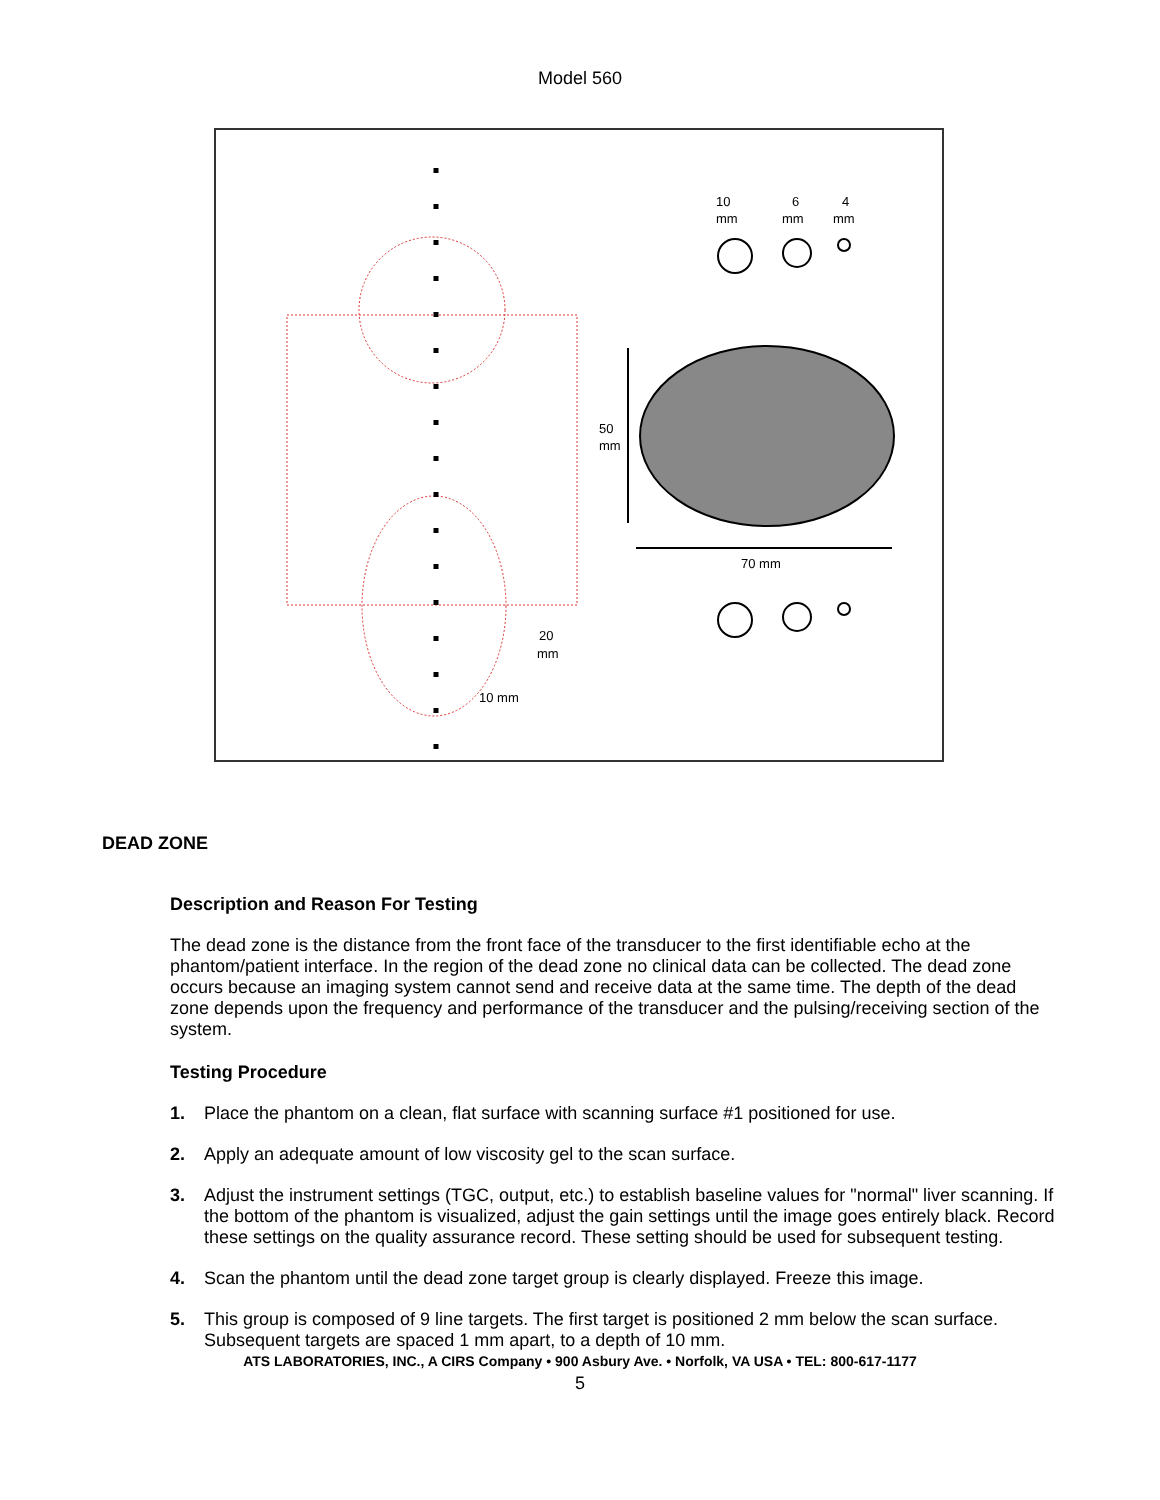Model 560
50
mm
70 mm
20
mm
10 mm
10
mm
6
mm
4
mm
DEAD ZONE
Description and Reason For Testing
The dead zone is the distance from the front face of the transducer to the first identifiable echo at the phantom/patient interface. In the region of the dead zone no clinical data can be collected. The dead zone occurs because an imaging system cannot send and receive data at the same time. The depth of the dead zone depends upon the frequency and performance of the transducer and the pulsing/receiving section of the system.
Testing Procedure
1. Place the phantom on a clean, flat surface with scanning surface #1 positioned for use.
2. Apply an adequate amount of low viscosity gel to the scan surface.
3. Adjust the instrument settings (TGC, output, etc.) to establish baseline values for "normal" liver scanning. If the bottom of the phantom is visualized, adjust the gain settings until the image goes entirely black. Record these settings on the quality assurance record. These setting should be used for subsequent testing.
4. Scan the phantom until the dead zone target group is clearly displayed. Freeze this image.
5. This group is composed of 9 line targets. The first target is positioned 2 mm below the scan surface. Subsequent targets are spaced 1 mm apart, to a depth of 10 mm.
ATS LABORATORIES, INC., A CIRS Company • 900 Asbury Ave. • Norfolk, VA USA • TEL: 800-617-1177
5